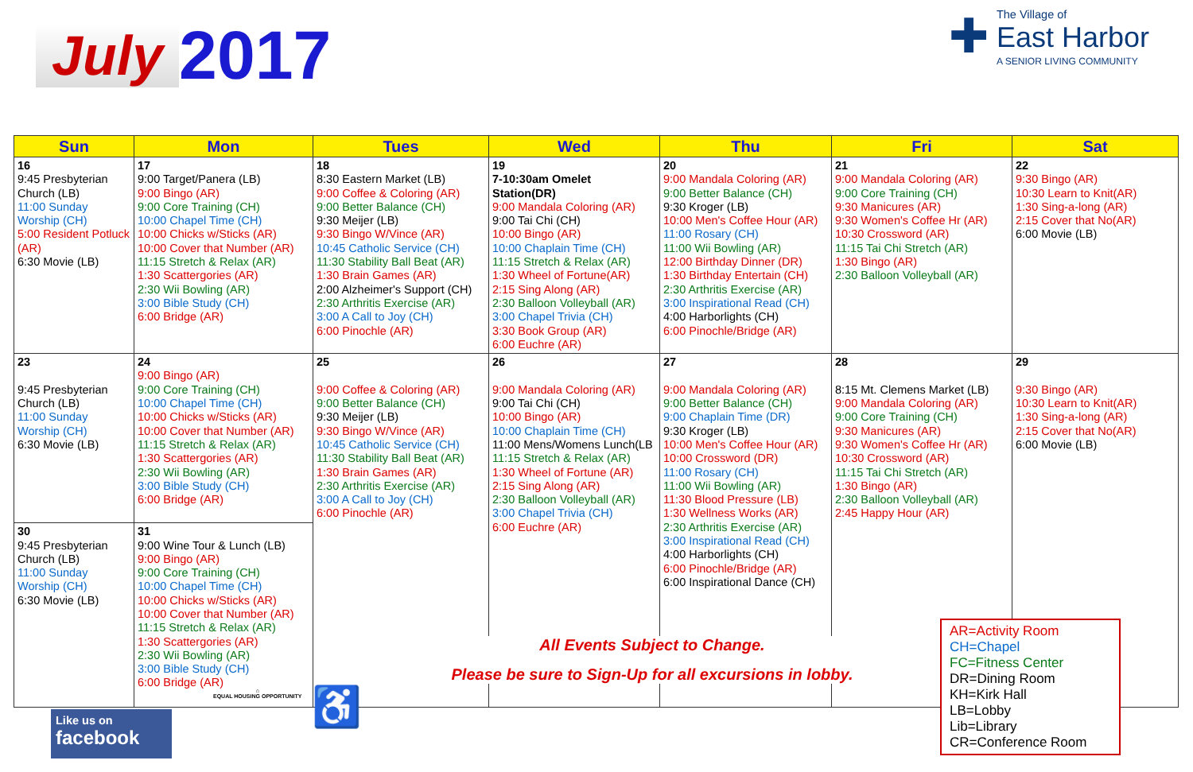July 2017
✚
The Village of
East Harbor
A SENIOR LIVING COMMUNITY
| Sun | Mon | Tues | Wed | Thu | Fri | Sat |
| --- | --- | --- | --- | --- | --- | --- |
| 16 9:45 Presbyterian Church (LB) 11:00 Sunday Worship (CH) 5:00 Resident Potluck (AR) 6:30 Movie (LB) | 17 9:00 Target/Panera (LB) 9:00 Bingo (AR) 9:00 Core Training (CH) 10:00 Chapel Time (CH) 10:00 Chicks w/Sticks (AR) 10:00 Cover that Number (AR) 11:15 Stretch & Relax (AR) 1:30 Scattergories (AR) 2:30 Wii Bowling (AR) 3:00 Bible Study (CH) 6:00 Bridge (AR) | 18 8:30 Eastern Market (LB) 9:00 Coffee & Coloring (AR) 9:00 Better Balance (CH) 9:30 Meijer (LB) 9:30 Bingo W/Vince (AR) 10:45 Catholic Service (CH) 11:30 Stability Ball Beat (AR) 1:30 Brain Games (AR) 2:00 Alzheimer's Support (CH) 2:30 Arthritis Exercise (AR) 3:00 A Call to Joy (CH) 6:00 Pinochle (AR) | 19 7-10:30am Omelet Station(DR) 9:00 Mandala Coloring (AR) 9:00 Tai Chi (CH) 10:00 Bingo (AR) 10:00 Chaplain Time (CH) 11:15 Stretch & Relax (AR) 1:30 Wheel of Fortune(AR) 2:15 Sing Along (AR) 2:30 Balloon Volleyball (AR) 3:00 Chapel Trivia (CH) 3:30 Book Group (AR) 6:00 Euchre (AR) | 20 9:00 Mandala Coloring (AR) 9:00 Better Balance (CH) 9:30 Kroger (LB) 10:00 Men's Coffee Hour (AR) 11:00 Rosary (CH) 11:00 Wii Bowling (AR) 12:00 Birthday Dinner (DR) 1:30 Birthday Entertain (CH) 2:30 Arthritis Exercise (AR) 3:00 Inspirational Read (CH) 4:00 Harborlights (CH) 6:00 Pinochle/Bridge (AR) | 21 9:00 Mandala Coloring (AR) 9:00 Core Training (CH) 9:30 Manicures (AR) 9:30 Women's Coffee Hr (AR) 10:30 Crossword (AR) 11:15 Tai Chi Stretch (AR) 1:30 Bingo (AR) 2:30 Balloon Volleyball (AR) | 22 9:30 Bingo (AR) 10:30 Learn to Knit(AR) 1:30 Sing-a-long (AR) 2:15 Cover that No(AR) 6:00 Movie (LB) |
| 23 9:45 Presbyterian Church (LB) 11:00 Sunday Worship (CH) 6:30 Movie (LB) | 24 9:00 Bingo (AR) 9:00 Core Training (CH) 10:00 Chapel Time (CH) 10:00 Chicks w/Sticks (AR) 10:00 Cover that Number (AR) 11:15 Stretch & Relax (AR) 1:30 Scattergories (AR) 2:30 Wii Bowling (AR) 3:00 Bible Study (CH) 6:00 Bridge (AR) | 25 9:00 Coffee & Coloring (AR) 9:00 Better Balance (CH) 9:30 Meijer (LB) 9:30 Bingo W/Vince (AR) 10:45 Catholic Service (CH) 11:30 Stability Ball Beat (AR) 1:30 Brain Games (AR) 2:30 Arthritis Exercise (AR) 3:00 A Call to Joy (CH) 6:00 Pinochle (AR) | 26 9:00 Mandala Coloring (AR) 9:00 Tai Chi (CH) 10:00 Bingo (AR) 10:00 Chaplain Time (CH) 11:00 Mens/Womens Lunch(LB 11:15 Stretch & Relax (AR) 1:30 Wheel of Fortune (AR) 2:15 Sing Along (AR) 2:30 Balloon Volleyball (AR) 3:00 Chapel Trivia (CH) 6:00 Euchre (AR) | 27 9:00 Mandala Coloring (AR) 9:00 Better Balance (CH) 9:00 Chaplain Time (DR) 9:30 Kroger (LB) 10:00 Men's Coffee Hour (AR) 10:00 Crossword (DR) 11:00 Rosary (CH) 11:00 Wii Bowling (AR) 11:30 Blood Pressure (LB) 1:30 Wellness Works (AR) 2:30 Arthritis Exercise (AR) 3:00 Inspirational Read (CH) 4:00 Harborlights (CH) 6:00 Pinochle/Bridge (AR) 6:00 Inspirational Dance (CH) | 28 8:15 Mt. Clemens Market (LB) 9:00 Mandala Coloring (AR) 9:00 Core Training (CH) 9:30 Manicures (AR) 9:30 Women's Coffee Hr (AR) 10:30 Crossword (AR) 11:15 Tai Chi Stretch (AR) 1:30 Bingo (AR) 2:30 Balloon Volleyball (AR) 2:45 Happy Hour (AR) | 29 9:30 Bingo (AR) 10:30 Learn to Knit(AR) 1:30 Sing-a-long (AR) 2:15 Cover that No(AR) 6:00 Movie (LB) |
| 30 9:45 Presbyterian Church (LB) 11:00 Sunday Worship (CH) 6:30 Movie (LB) | 31 9:00 Wine Tour & Lunch (LB) 9:00 Bingo (AR) 9:00 Core Training (CH) 10:00 Chapel Time (CH) 10:00 Chicks w/Sticks (AR) 10:00 Cover that Number (AR) 11:15 Stretch & Relax (AR) 1:30 Scattergories (AR) 2:30 Wii Bowling (AR) 3:00 Bible Study (CH) 6:00 Bridge (AR) | | | | | |
All Events Subject to Change.
Please be sure to Sign-Up for all excursions in lobby.
Like us on
facebook
⌂
EQUAL HOUSING OPPORTUNITY
♿
AR=Activity Room
CH=Chapel
FC=Fitness Center
DR=Dining Room
KH=Kirk Hall
LB=Lobby
Lib=Library
CR=Conference Room